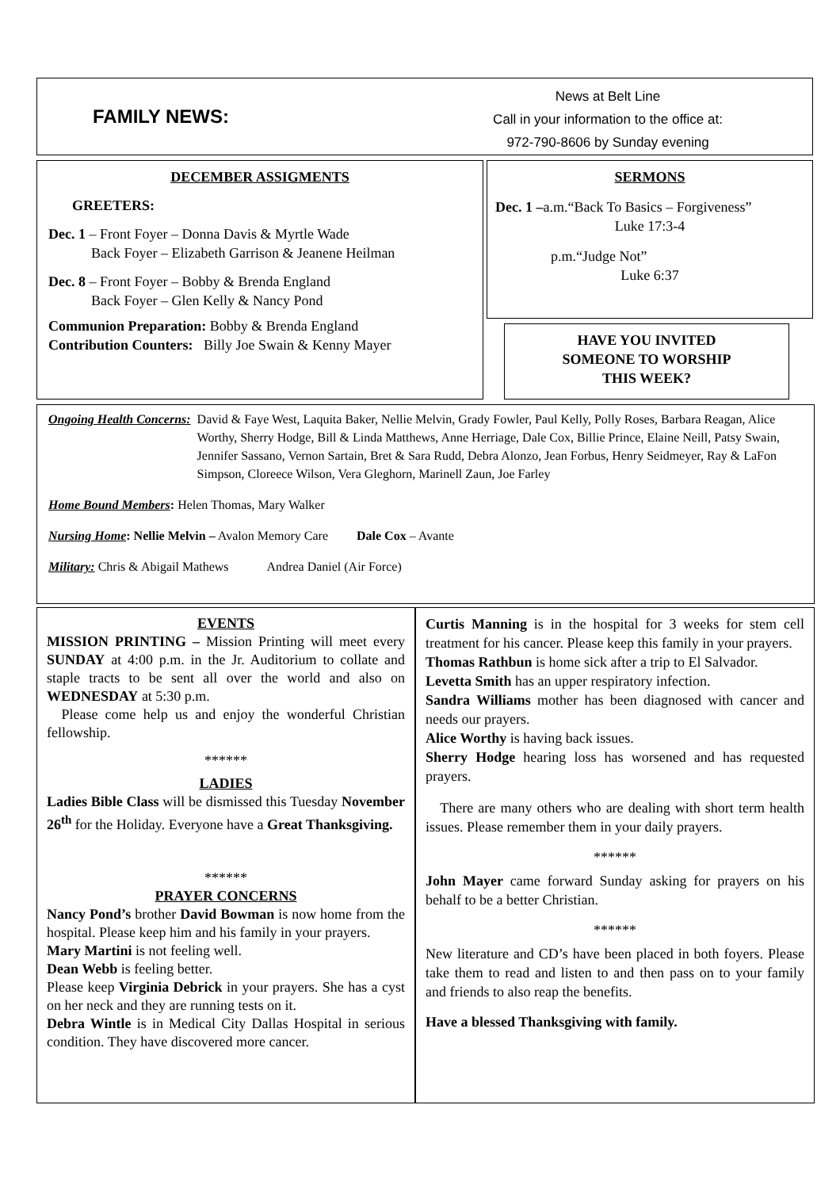FAMILY NEWS:
News at Belt Line
Call in your information to the office at:
972-790-8606 by Sunday evening
DECEMBER ASSIGMENTS
GREETERS:
Dec. 1 – Front Foyer – Donna Davis & Myrtle Wade
Back Foyer – Elizabeth Garrison & Jeanene Heilman
Dec. 8 – Front Foyer – Bobby & Brenda England
Back Foyer – Glen Kelly & Nancy Pond
Communion Preparation: Bobby & Brenda England
Contribution Counters: Billy Joe Swain & Kenny Mayer
SERMONS
Dec. 1 –a.m.“Back To Basics – Forgiveness”
Luke 17:3-4
p.m.“Judge Not”
Luke 6:37
HAVE YOU INVITED
SOMEONE TO WORSHIP
THIS WEEK?
Ongoing Health Concerns: David & Faye West, Laquita Baker, Nellie Melvin, Grady Fowler, Paul Kelly, Polly Roses, Barbara Reagan, Alice Worthy, Sherry Hodge, Bill & Linda Matthews, Anne Herriage, Dale Cox, Billie Prince, Elaine Neill, Patsy Swain, Jennifer Sassano, Vernon Sartain, Bret & Sara Rudd, Debra Alonzo, Jean Forbus, Henry Seidmeyer, Ray & LaFon Simpson, Cloreece Wilson, Vera Gleghorn, Marinell Zaun, Joe Farley
Home Bound Members: Helen Thomas, Mary Walker
Nursing Home: Nellie Melvin – Avalon Memory Care Dale Cox – Avante
Military: Chris & Abigail Mathews Andrea Daniel (Air Force)
EVENTS
MISSION PRINTING – Mission Printing will meet every SUNDAY at 4:00 p.m. in the Jr. Auditorium to collate and staple tracts to be sent all over the world and also on WEDNESDAY at 5:30 p.m.
Please come help us and enjoy the wonderful Christian fellowship.
******
LADIES
Ladies Bible Class will be dismissed this Tuesday November 26<sup>th</sup> for the Holiday. Everyone have a Great Thanksgiving.
******
PRAYER CONCERNS
Nancy Pond’s brother David Bowman is now home from the hospital. Please keep him and his family in your prayers.
Mary Martini is not feeling well.
Dean Webb is feeling better.
Please keep Virginia Debrick in your prayers. She has a cyst on her neck and they are running tests on it.
Debra Wintle is in Medical City Dallas Hospital in serious condition. They have discovered more cancer.
Curtis Manning is in the hospital for 3 weeks for stem cell treatment for his cancer. Please keep this family in your prayers.
Thomas Rathbun is home sick after a trip to El Salvador.
Levetta Smith has an upper respiratory infection.
Sandra Williams mother has been diagnosed with cancer and needs our prayers.
Alice Worthy is having back issues.
Sherry Hodge hearing loss has worsened and has requested prayers.
There are many others who are dealing with short term health issues. Please remember them in your daily prayers.
******
John Mayer came forward Sunday asking for prayers on his behalf to be a better Christian.
******
New literature and CD’s have been placed in both foyers. Please take them to read and listen to and then pass on to your family and friends to also reap the benefits.
Have a blessed Thanksgiving with family.